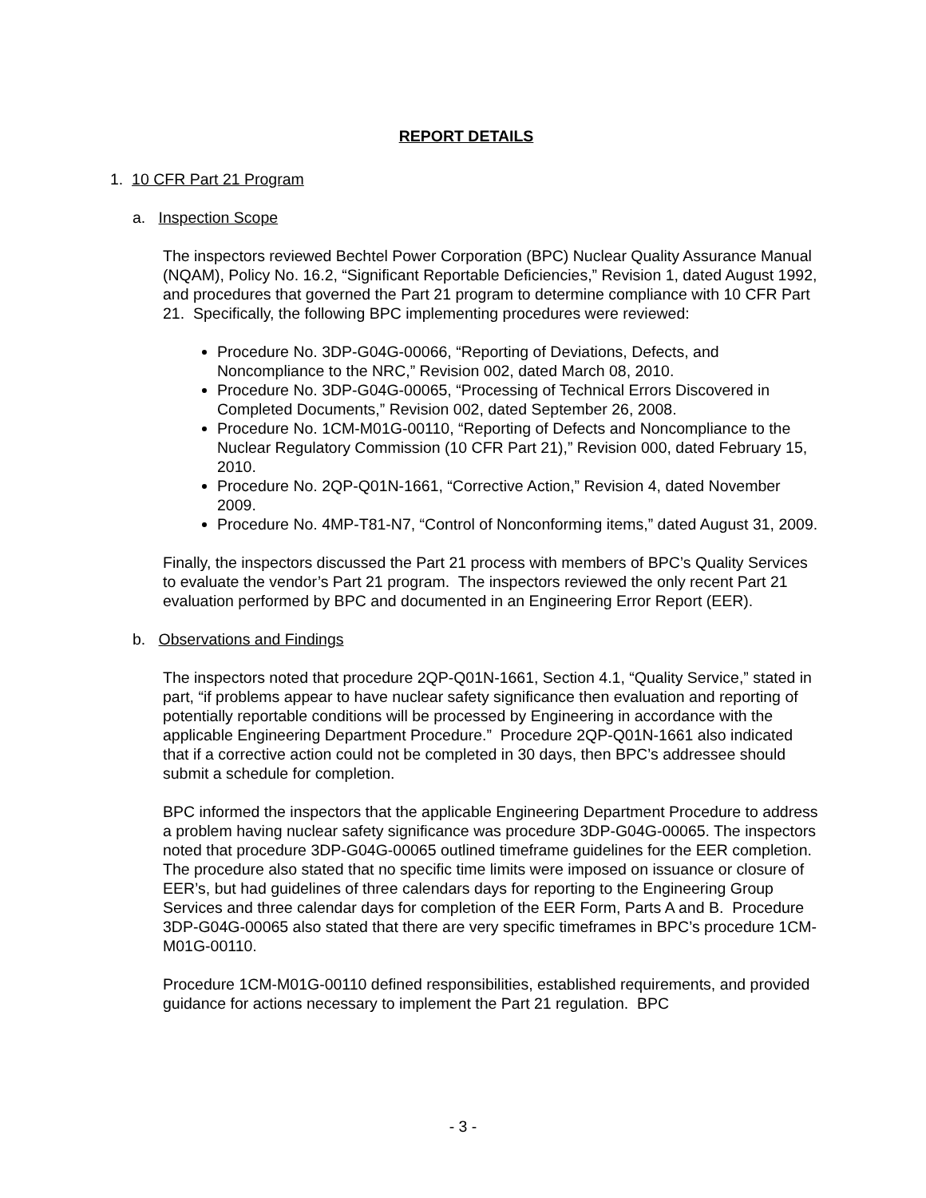REPORT DETAILS
1. 10 CFR Part 21 Program
a. Inspection Scope
The inspectors reviewed Bechtel Power Corporation (BPC) Nuclear Quality Assurance Manual (NQAM), Policy No. 16.2, “Significant Reportable Deficiencies,” Revision 1, dated August 1992, and procedures that governed the Part 21 program to determine compliance with 10 CFR Part 21. Specifically, the following BPC implementing procedures were reviewed:
Procedure No. 3DP-G04G-00066, “Reporting of Deviations, Defects, and Noncompliance to the NRC,” Revision 002, dated March 08, 2010.
Procedure No. 3DP-G04G-00065, “Processing of Technical Errors Discovered in Completed Documents,” Revision 002, dated September 26, 2008.
Procedure No. 1CM-M01G-00110, “Reporting of Defects and Noncompliance to the Nuclear Regulatory Commission (10 CFR Part 21),” Revision 000, dated February 15, 2010.
Procedure No. 2QP-Q01N-1661, “Corrective Action,” Revision 4, dated November 2009.
Procedure No. 4MP-T81-N7, “Control of Nonconforming items,” dated August 31, 2009.
Finally, the inspectors discussed the Part 21 process with members of BPC’s Quality Services to evaluate the vendor’s Part 21 program. The inspectors reviewed the only recent Part 21 evaluation performed by BPC and documented in an Engineering Error Report (EER).
b. Observations and Findings
The inspectors noted that procedure 2QP-Q01N-1661, Section 4.1, “Quality Service,” stated in part, “if problems appear to have nuclear safety significance then evaluation and reporting of potentially reportable conditions will be processed by Engineering in accordance with the applicable Engineering Department Procedure.” Procedure 2QP-Q01N-1661 also indicated that if a corrective action could not be completed in 30 days, then BPC’s addressee should submit a schedule for completion.
BPC informed the inspectors that the applicable Engineering Department Procedure to address a problem having nuclear safety significance was procedure 3DP-G04G-00065. The inspectors noted that procedure 3DP-G04G-00065 outlined timeframe guidelines for the EER completion. The procedure also stated that no specific time limits were imposed on issuance or closure of EER’s, but had guidelines of three calendars days for reporting to the Engineering Group Services and three calendar days for completion of the EER Form, Parts A and B. Procedure 3DP-G04G-00065 also stated that there are very specific timeframes in BPC’s procedure 1CM-M01G-00110.
Procedure 1CM-M01G-00110 defined responsibilities, established requirements, and provided guidance for actions necessary to implement the Part 21 regulation. BPC
- 3 -